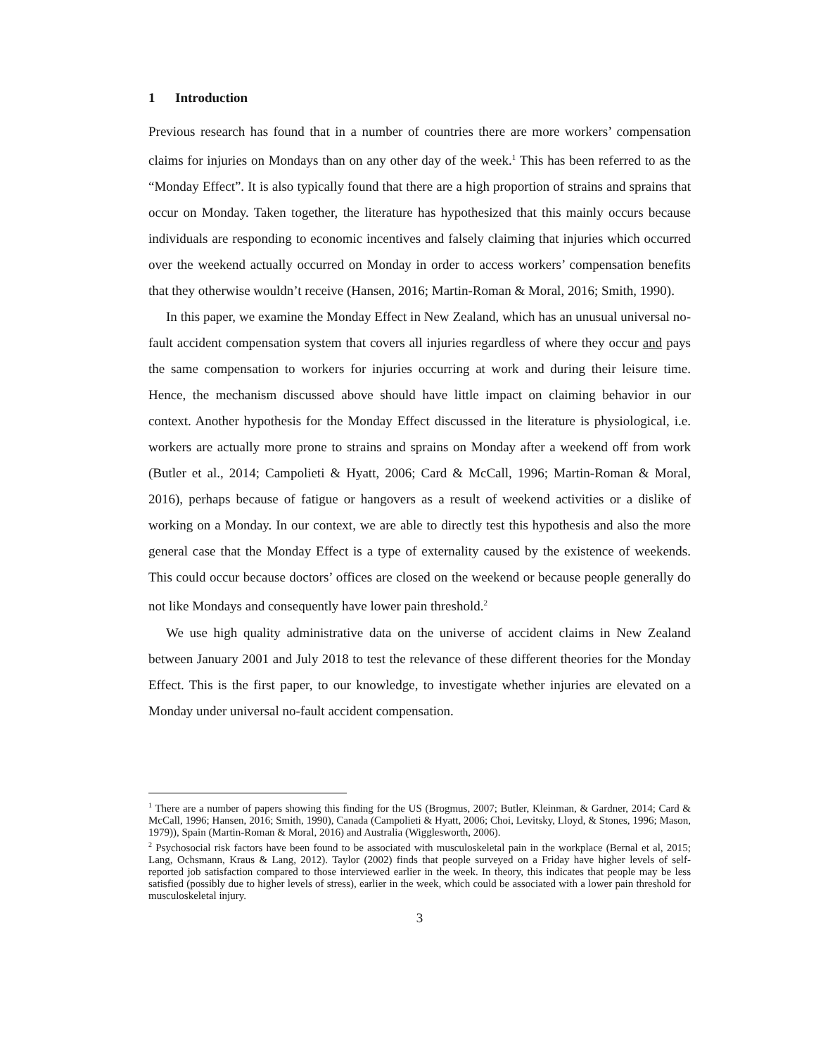1 Introduction
Previous research has found that in a number of countries there are more workers’ compensation claims for injuries on Mondays than on any other day of the week.<sup>1</sup> This has been referred to as the “Monday Effect”. It is also typically found that there are a high proportion of strains and sprains that occur on Monday. Taken together, the literature has hypothesized that this mainly occurs because individuals are responding to economic incentives and falsely claiming that injuries which occurred over the weekend actually occurred on Monday in order to access workers’ compensation benefits that they otherwise wouldn’t receive (Hansen, 2016; Martin-Roman & Moral, 2016; Smith, 1990).
In this paper, we examine the Monday Effect in New Zealand, which has an unusual universal no-fault accident compensation system that covers all injuries regardless of where they occur and pays the same compensation to workers for injuries occurring at work and during their leisure time. Hence, the mechanism discussed above should have little impact on claiming behavior in our context. Another hypothesis for the Monday Effect discussed in the literature is physiological, i.e. workers are actually more prone to strains and sprains on Monday after a weekend off from work (Butler et al., 2014; Campolieti & Hyatt, 2006; Card & McCall, 1996; Martin-Roman & Moral, 2016), perhaps because of fatigue or hangovers as a result of weekend activities or a dislike of working on a Monday. In our context, we are able to directly test this hypothesis and also the more general case that the Monday Effect is a type of externality caused by the existence of weekends. This could occur because doctors’ offices are closed on the weekend or because people generally do not like Mondays and consequently have lower pain threshold.<sup>2</sup>
We use high quality administrative data on the universe of accident claims in New Zealand between January 2001 and July 2018 to test the relevance of these different theories for the Monday Effect. This is the first paper, to our knowledge, to investigate whether injuries are elevated on a Monday under universal no-fault accident compensation.
<sup>1</sup> There are a number of papers showing this finding for the US (Brogmus, 2007; Butler, Kleinman, & Gardner, 2014; Card & McCall, 1996; Hansen, 2016; Smith, 1990), Canada (Campolieti & Hyatt, 2006; Choi, Levitsky, Lloyd, & Stones, 1996; Mason, 1979)), Spain (Martin-Roman & Moral, 2016) and Australia (Wigglesworth, 2006).
<sup>2</sup> Psychosocial risk factors have been found to be associated with musculoskeletal pain in the workplace (Bernal et al, 2015; Lang, Ochsmann, Kraus & Lang, 2012). Taylor (2002) finds that people surveyed on a Friday have higher levels of self-reported job satisfaction compared to those interviewed earlier in the week. In theory, this indicates that people may be less satisfied (possibly due to higher levels of stress), earlier in the week, which could be associated with a lower pain threshold for musculoskeletal injury.
3